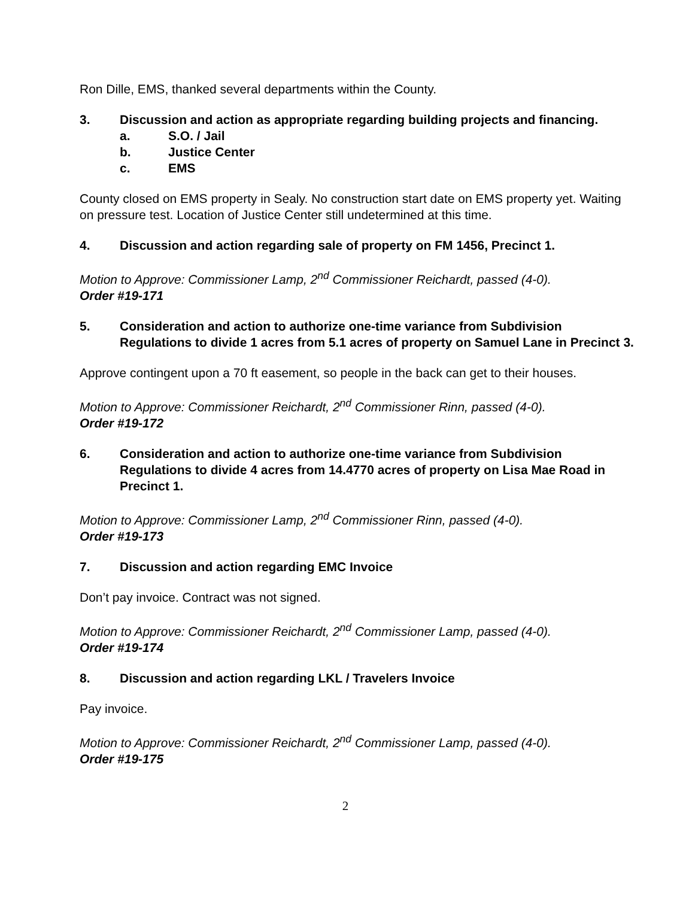Ron Dille, EMS, thanked several departments within the County.
3. Discussion and action as appropriate regarding building projects and financing.
a. S.O. / Jail
b. Justice Center
c. EMS
County closed on EMS property in Sealy. No construction start date on EMS property yet. Waiting on pressure test. Location of Justice Center still undetermined at this time.
4. Discussion and action regarding sale of property on FM 1456, Precinct 1.
Motion to Approve: Commissioner Lamp, 2<sup>nd</sup> Commissioner Reichardt, passed (4-0).
Order #19-171
5. Consideration and action to authorize one-time variance from Subdivision Regulations to divide 1 acres from 5.1 acres of property on Samuel Lane in Precinct 3.
Approve contingent upon a 70 ft easement, so people in the back can get to their houses.
Motion to Approve: Commissioner Reichardt, 2<sup>nd</sup> Commissioner Rinn, passed (4-0).
Order #19-172
6. Consideration and action to authorize one-time variance from Subdivision Regulations to divide 4 acres from 14.4770 acres of property on Lisa Mae Road in Precinct 1.
Motion to Approve: Commissioner Lamp, 2<sup>nd</sup> Commissioner Rinn, passed (4-0).
Order #19-173
7. Discussion and action regarding EMC Invoice
Don’t pay invoice. Contract was not signed.
Motion to Approve: Commissioner Reichardt, 2<sup>nd</sup> Commissioner Lamp, passed (4-0).
Order #19-174
8. Discussion and action regarding LKL / Travelers Invoice
Pay invoice.
Motion to Approve: Commissioner Reichardt, 2<sup>nd</sup> Commissioner Lamp, passed (4-0).
Order #19-175
2